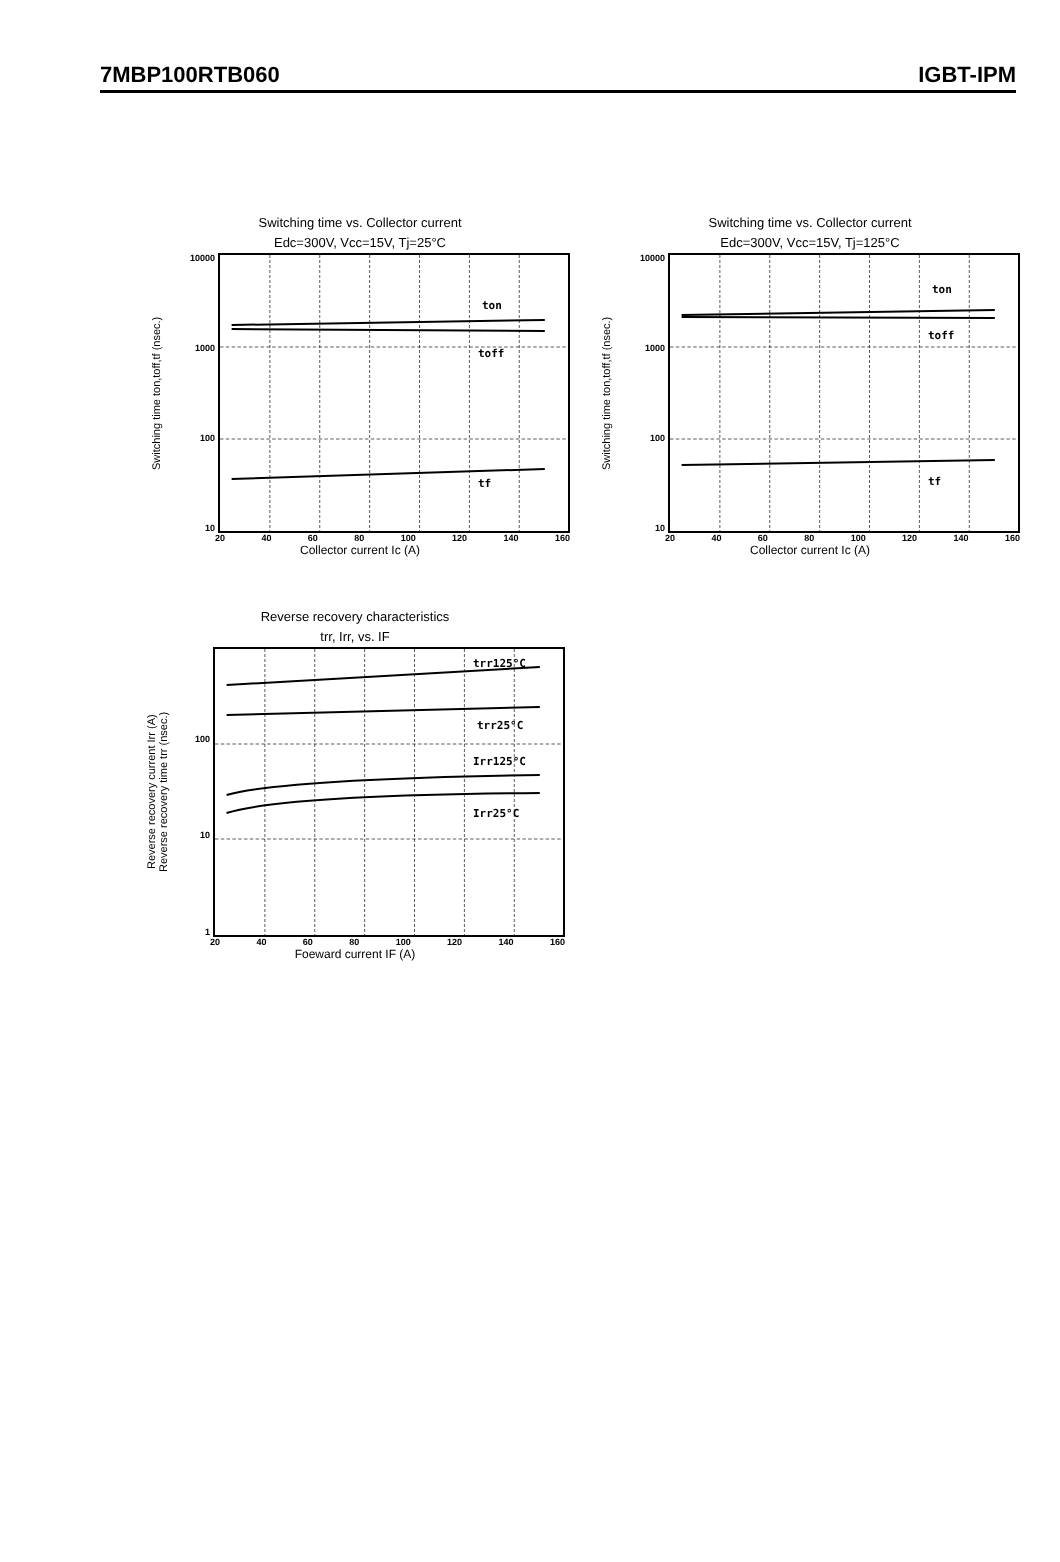7MBP100RTB060 IGBT-IPM
Switching time vs. Collector current
Edc=300V, Vcc=15V, Tj=25°C
Switching time ton,toff,tf (nsec.)
10000
1000
100
10
ton
toff
tf
20 40 60 80 100 120 140 160
Collector current Ic (A)
Switching time vs. Collector current
Edc=300V, Vcc=15V, Tj=125°C
Switching time ton,toff,tf (nsec.)
10000
1000
100
10
ton
toff
tf
20 40 60 80 100 120 140 160
Collector current Ic (A)
Reverse recovery characteristics
trr, Irr, vs. IF
Reverse recovery current Irr (A)
Reverse recovery time trr (nsec.)
100
10
1
trr125°C
trr25°C
Irr125°C
Irr25°C
20 40 60 80 100 120 140 160
Foeward current IF (A)